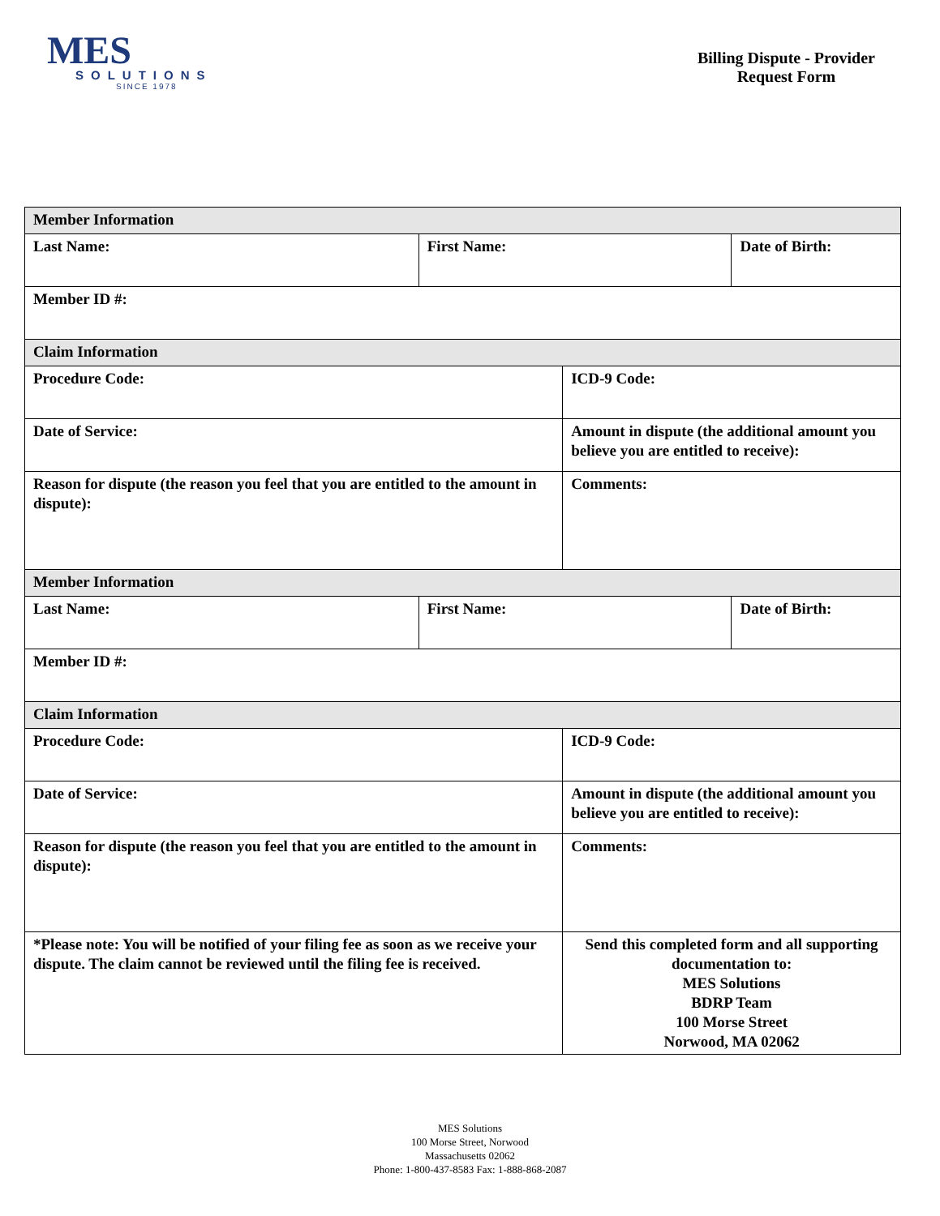MES
SOLUTIONS
SINCE 1978
Billing Dispute - Provider
Request Form
| Member Information | | | |
| Last Name: | First Name: | | Date of Birth: |
| Member ID #: | | | |
| Claim Information | | | |
| Procedure Code: | | ICD-9 Code: | |
| Date of Service: | | Amount in dispute (the additional amount you believe you are entitled to receive): | |
| Reason for dispute (the reason you feel that you are entitled to the amount in dispute): | | Comments: | |
| Member Information | | | |
| Last Name: | First Name: | | Date of Birth: |
| Member ID #: | | | |
| Claim Information | | | |
| Procedure Code: | | ICD-9 Code: | |
| Date of Service: | | Amount in dispute (the additional amount you believe you are entitled to receive): | |
| Reason for dispute (the reason you feel that you are entitled to the amount in dispute): | | Comments: | |
| *Please note: You will be notified of your filing fee as soon as we receive your dispute. The claim cannot be reviewed until the filing fee is received. | | Send this completed form and all supporting documentation to: MES Solutions BDRP Team 100 Morse Street Norwood, MA 02062 | |
MES Solutions
100 Morse Street, Norwood
Massachusetts 02062
Phone: 1-800-437-8583 Fax: 1-888-868-2087